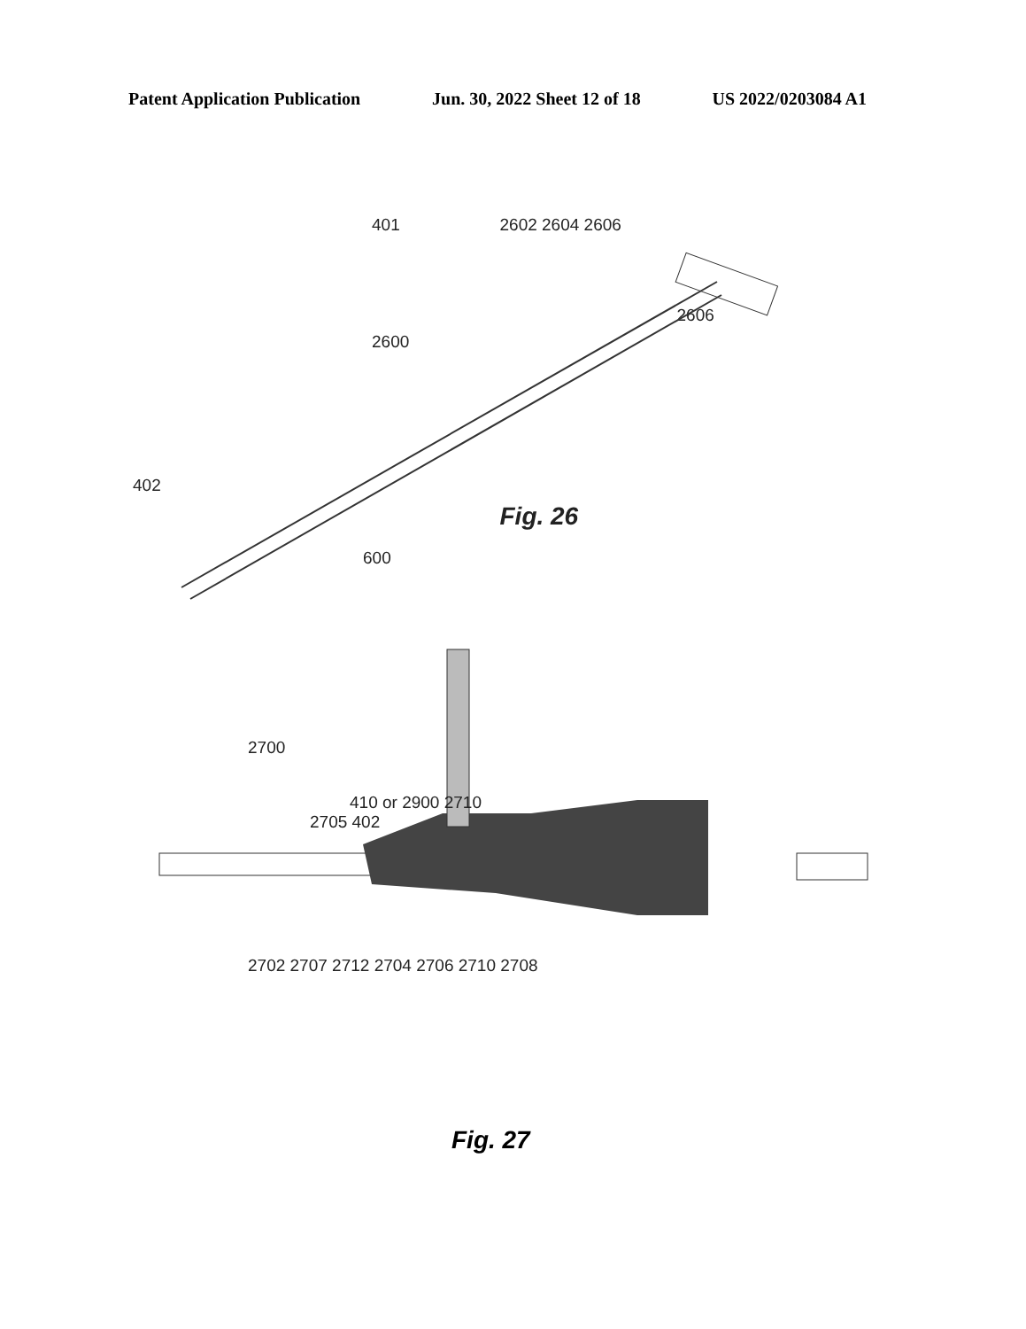Patent Application Publication Jun. 30, 2022 Sheet 12 of 18 US 2022/0203084 A1
401
2602 2604 2606
2600
2606
402
Fig. 26
600
2700
410 or 2900 2710
2705 402
2702 2707 2712 2704 2706 2710 2708
Fig. 27